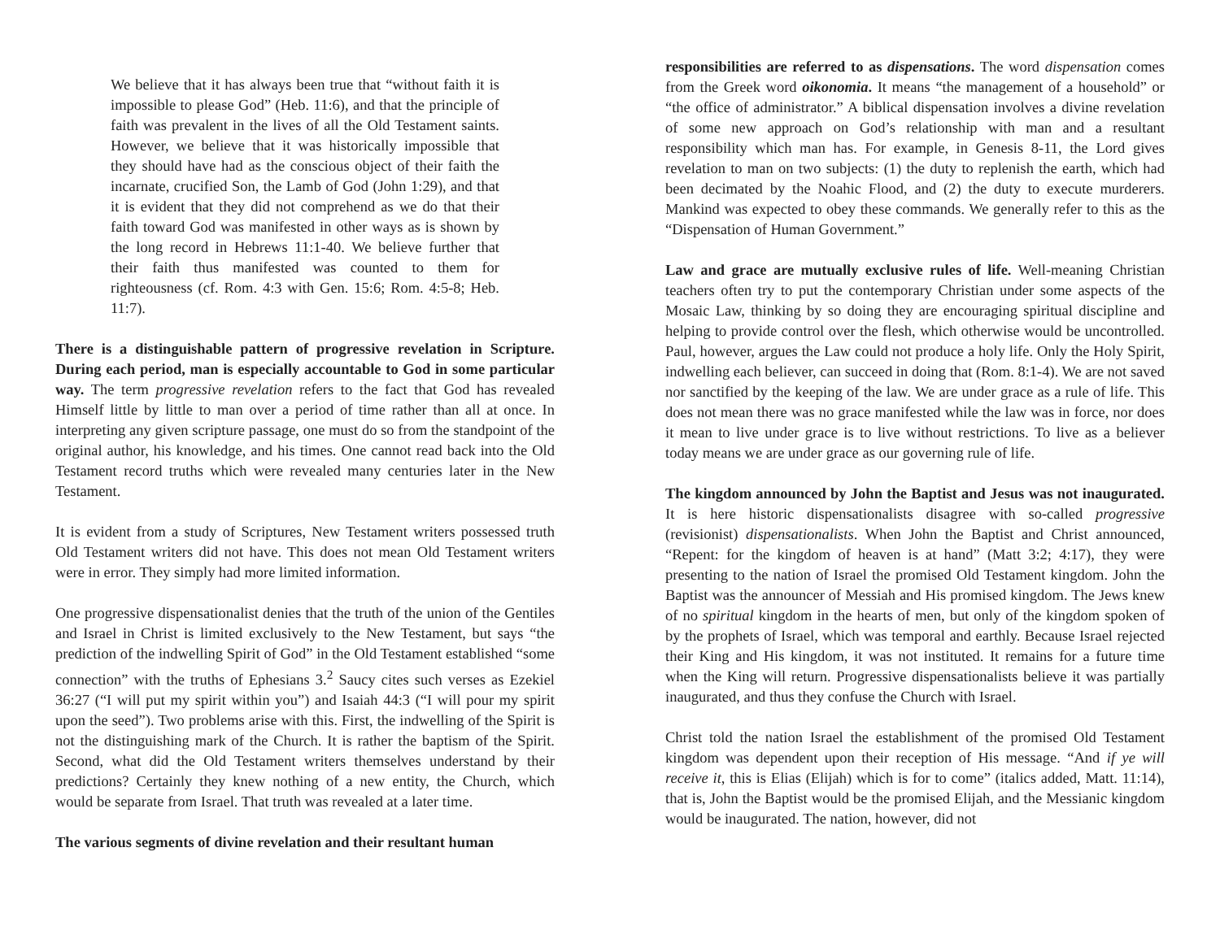We believe that it has always been true that “without faith it is impossible to please God” (Heb. 11:6), and that the principle of faith was prevalent in the lives of all the Old Testament saints. However, we believe that it was historically impossible that they should have had as the conscious object of their faith the incarnate, crucified Son, the Lamb of God (John 1:29), and that it is evident that they did not comprehend as we do that their faith toward God was manifested in other ways as is shown by the long record in Hebrews 11:1-40. We believe further that their faith thus manifested was counted to them for righteousness (cf. Rom. 4:3 with Gen. 15:6; Rom. 4:5-8; Heb. 11:7).
There is a distinguishable pattern of progressive revelation in Scripture. During each period, man is especially accountable to God in some particular way. The term progressive revelation refers to the fact that God has revealed Himself little by little to man over a period of time rather than all at once. In interpreting any given scripture passage, one must do so from the standpoint of the original author, his knowledge, and his times. One cannot read back into the Old Testament record truths which were revealed many centuries later in the New Testament.
It is evident from a study of Scriptures, New Testament writers possessed truth Old Testament writers did not have. This does not mean Old Testament writers were in error. They simply had more limited information.
One progressive dispensationalist denies that the truth of the union of the Gentiles and Israel in Christ is limited exclusively to the New Testament, but says “the prediction of the indwelling Spirit of God” in the Old Testament established “some connection” with the truths of Ephesians 3.<sup>2</sup> Saucy cites such verses as Ezekiel 36:27 (“I will put my spirit within you”) and Isaiah 44:3 (“I will pour my spirit upon the seed”). Two problems arise with this. First, the indwelling of the Spirit is not the distinguishing mark of the Church. It is rather the baptism of the Spirit. Second, what did the Old Testament writers themselves understand by their predictions? Certainly they knew nothing of a new entity, the Church, which would be separate from Israel. That truth was revealed at a later time.
The various segments of divine revelation and their resultant human
responsibilities are referred to as dispensations. The word dispensation comes from the Greek word oikonomia. It means “the management of a household” or “the office of administrator.” A biblical dispensation involves a divine revelation of some new approach on God’s relationship with man and a resultant responsibility which man has. For example, in Genesis 8-11, the Lord gives revelation to man on two subjects: (1) the duty to replenish the earth, which had been decimated by the Noahic Flood, and (2) the duty to execute murderers. Mankind was expected to obey these commands. We generally refer to this as the “Dispensation of Human Government.”
Law and grace are mutually exclusive rules of life. Well-meaning Christian teachers often try to put the contemporary Christian under some aspects of the Mosaic Law, thinking by so doing they are encouraging spiritual discipline and helping to provide control over the flesh, which otherwise would be uncontrolled. Paul, however, argues the Law could not produce a holy life. Only the Holy Spirit, indwelling each believer, can succeed in doing that (Rom. 8:1-4). We are not saved nor sanctified by the keeping of the law. We are under grace as a rule of life. This does not mean there was no grace manifested while the law was in force, nor does it mean to live under grace is to live without restrictions. To live as a believer today means we are under grace as our governing rule of life.
The kingdom announced by John the Baptist and Jesus was not inaugurated. It is here historic dispensationalists disagree with so-called progressive (revisionist) dispensationalists. When John the Baptist and Christ announced, “Repent: for the kingdom of heaven is at hand” (Matt 3:2; 4:17), they were presenting to the nation of Israel the promised Old Testament kingdom. John the Baptist was the announcer of Messiah and His promised kingdom. The Jews knew of no spiritual kingdom in the hearts of men, but only of the kingdom spoken of by the prophets of Israel, which was temporal and earthly. Because Israel rejected their King and His kingdom, it was not instituted. It remains for a future time when the King will return. Progressive dispensationalists believe it was partially inaugurated, and thus they confuse the Church with Israel.
Christ told the nation Israel the establishment of the promised Old Testament kingdom was dependent upon their reception of His message. “And if ye will receive it, this is Elias (Elijah) which is for to come” (italics added, Matt. 11:14), that is, John the Baptist would be the promised Elijah, and the Messianic kingdom would be inaugurated. The nation, however, did not